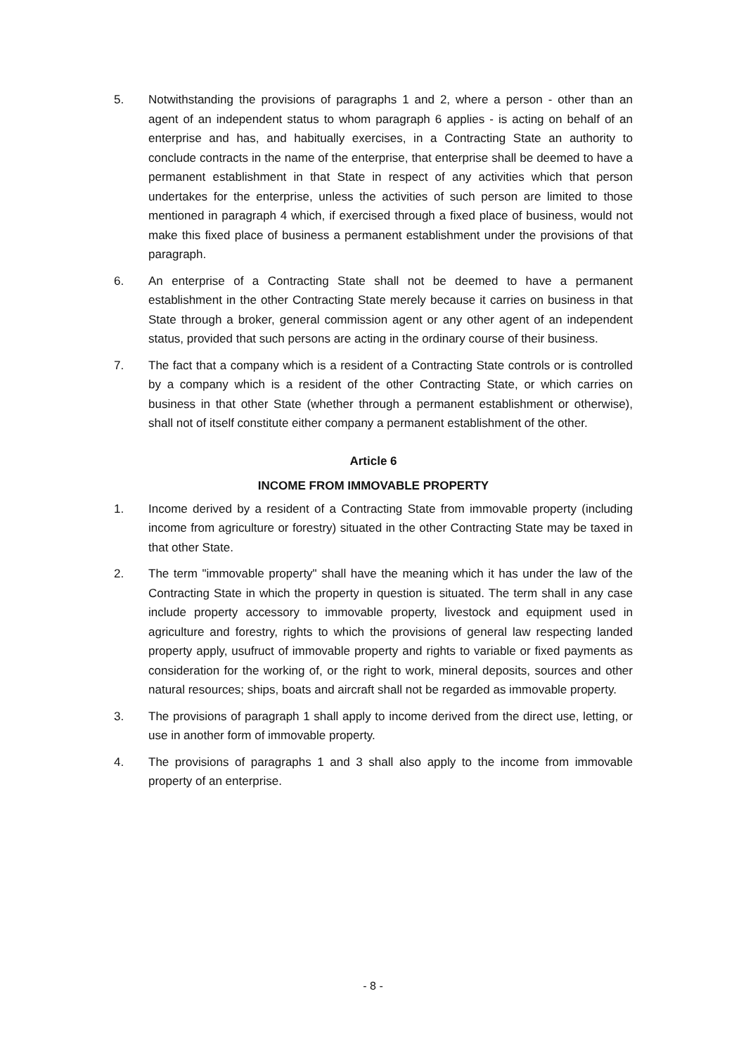5. Notwithstanding the provisions of paragraphs 1 and 2, where a person - other than an agent of an independent status to whom paragraph 6 applies - is acting on behalf of an enterprise and has, and habitually exercises, in a Contracting State an authority to conclude contracts in the name of the enterprise, that enterprise shall be deemed to have a permanent establishment in that State in respect of any activities which that person undertakes for the enterprise, unless the activities of such person are limited to those mentioned in paragraph 4 which, if exercised through a fixed place of business, would not make this fixed place of business a permanent establishment under the provisions of that paragraph.
6. An enterprise of a Contracting State shall not be deemed to have a permanent establishment in the other Contracting State merely because it carries on business in that State through a broker, general commission agent or any other agent of an independent status, provided that such persons are acting in the ordinary course of their business.
7. The fact that a company which is a resident of a Contracting State controls or is controlled by a company which is a resident of the other Contracting State, or which carries on business in that other State (whether through a permanent establishment or otherwise), shall not of itself constitute either company a permanent establishment of the other.
Article 6
INCOME FROM IMMOVABLE PROPERTY
1. Income derived by a resident of a Contracting State from immovable property (including income from agriculture or forestry) situated in the other Contracting State may be taxed in that other State.
2. The term "immovable property" shall have the meaning which it has under the law of the Contracting State in which the property in question is situated. The term shall in any case include property accessory to immovable property, livestock and equipment used in agriculture and forestry, rights to which the provisions of general law respecting landed property apply, usufruct of immovable property and rights to variable or fixed payments as consideration for the working of, or the right to work, mineral deposits, sources and other natural resources; ships, boats and aircraft shall not be regarded as immovable property.
3. The provisions of paragraph 1 shall apply to income derived from the direct use, letting, or use in another form of immovable property.
4. The provisions of paragraphs 1 and 3 shall also apply to the income from immovable property of an enterprise.
- 8 -